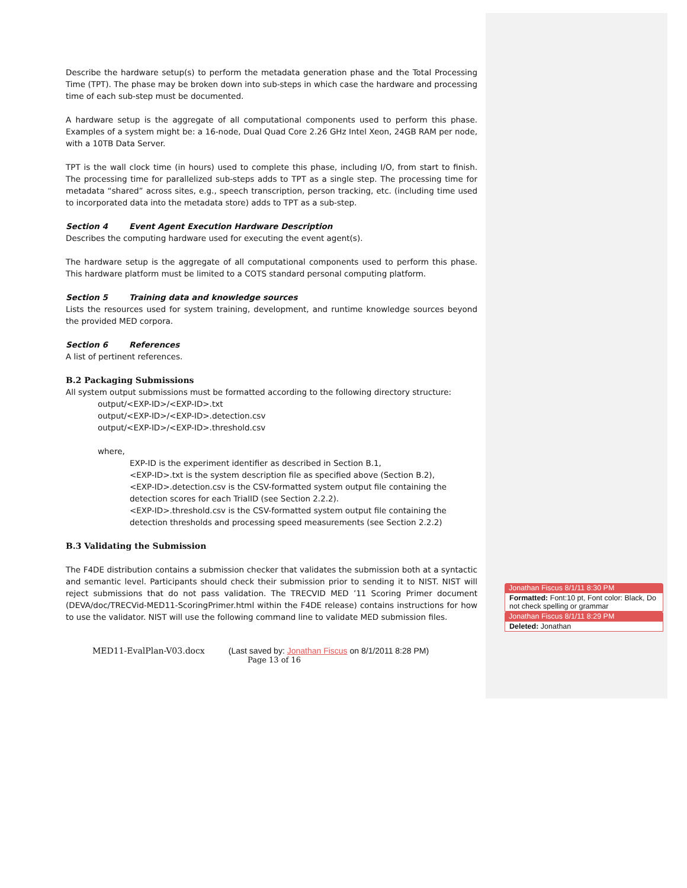Describe the hardware setup(s) to perform the metadata generation phase and the Total Processing Time (TPT). The phase may be broken down into sub-steps in which case the hardware and processing time of each sub-step must be documented.
A hardware setup is the aggregate of all computational components used to perform this phase. Examples of a system might be: a 16-node, Dual Quad Core 2.26 GHz Intel Xeon, 24GB RAM per node, with a 10TB Data Server.
TPT is the wall clock time (in hours) used to complete this phase, including I/O, from start to finish. The processing time for parallelized sub-steps adds to TPT as a single step. The processing time for metadata “shared” across sites, e.g., speech transcription, person tracking, etc. (including time used to incorporated data into the metadata store) adds to TPT as a sub-step.
Section 4 Event Agent Execution Hardware Description
Describes the computing hardware used for executing the event agent(s).
The hardware setup is the aggregate of all computational components used to perform this phase. This hardware platform must be limited to a COTS standard personal computing platform.
Section 5 Training data and knowledge sources
Lists the resources used for system training, development, and runtime knowledge sources beyond the provided MED corpora.
Section 6 References
A list of pertinent references.
B.2 Packaging Submissions
All system output submissions must be formatted according to the following directory structure:
output/<EXP-ID>/<EXP-ID>.txt
output/<EXP-ID>/<EXP-ID>.detection.csv
output/<EXP-ID>/<EXP-ID>.threshold.csv
where,
EXP-ID is the experiment identifier as described in Section B.1,
<EXP-ID>.txt is the system description file as specified above (Section B.2),
<EXP-ID>.detection.csv is the CSV-formatted system output file containing the detection scores for each TrialID (see Section 2.2.2).
<EXP-ID>.threshold.csv is the CSV-formatted system output file containing the detection thresholds and processing speed measurements (see Section 2.2.2)
B.3 Validating the Submission
The F4DE distribution contains a submission checker that validates the submission both at a syntactic and semantic level. Participants should check their submission prior to sending it to NIST. NIST will reject submissions that do not pass validation. The TRECVID MED ’11 Scoring Primer document (DEVA/doc/TRECVid-MED11-ScoringPrimer.html within the F4DE release) contains instructions for how to use the validator. NIST will use the following command line to validate MED submission files.
Jonathan Fiscus 8/1/11 8:30 PM
Formatted: Font:10 pt, Font color: Black, Do not check spelling or grammar
Jonathan Fiscus 8/1/11 8:29 PM
Deleted: Jonathan
MED11-EvalPlan-V03.docx (Last saved by: Jonathan Fiscus on 8/1/2011 8:28 PM)
Page 13 of 16